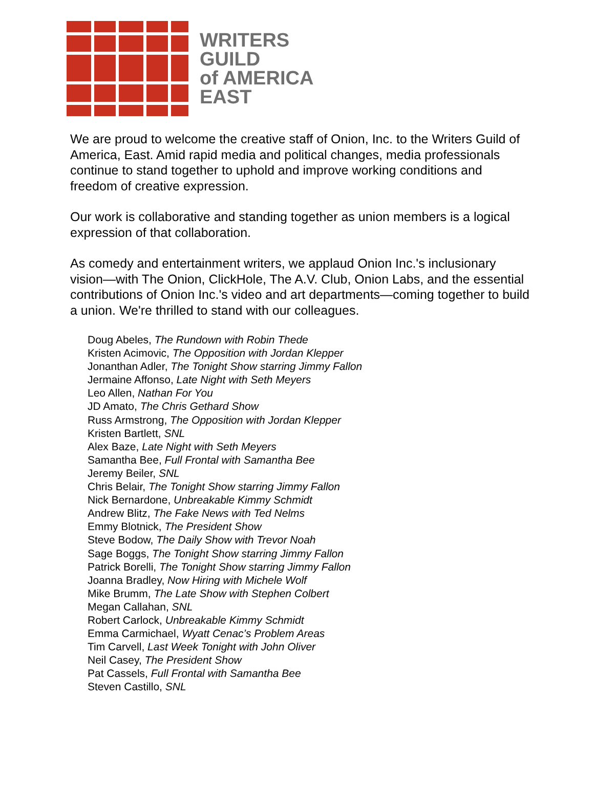WRITERS
GUILD
of AMERICA
EAST
We are proud to welcome the creative staff of Onion, Inc. to the Writers Guild of America, East. Amid rapid media and political changes, media professionals continue to stand together to uphold and improve working conditions and freedom of creative expression.
Our work is collaborative and standing together as union members is a logical expression of that collaboration.
As comedy and entertainment writers, we applaud Onion Inc.'s inclusionary vision—with The Onion, ClickHole, The A.V. Club, Onion Labs, and the essential contributions of Onion Inc.'s video and art departments—coming together to build a union. We're thrilled to stand with our colleagues.
Doug Abeles, The Rundown with Robin Thede
Kristen Acimovic, The Opposition with Jordan Klepper
Jonanthan Adler, The Tonight Show starring Jimmy Fallon
Jermaine Affonso, Late Night with Seth Meyers
Leo Allen, Nathan For You
JD Amato, The Chris Gethard Show
Russ Armstrong, The Opposition with Jordan Klepper
Kristen Bartlett, SNL
Alex Baze, Late Night with Seth Meyers
Samantha Bee, Full Frontal with Samantha Bee
Jeremy Beiler, SNL
Chris Belair, The Tonight Show starring Jimmy Fallon
Nick Bernardone, Unbreakable Kimmy Schmidt
Andrew Blitz, The Fake News with Ted Nelms
Emmy Blotnick, The President Show
Steve Bodow, The Daily Show with Trevor Noah
Sage Boggs, The Tonight Show starring Jimmy Fallon
Patrick Borelli, The Tonight Show starring Jimmy Fallon
Joanna Bradley, Now Hiring with Michele Wolf
Mike Brumm, The Late Show with Stephen Colbert
Megan Callahan, SNL
Robert Carlock, Unbreakable Kimmy Schmidt
Emma Carmichael, Wyatt Cenac’s Problem Areas
Tim Carvell, Last Week Tonight with John Oliver
Neil Casey, The President Show
Pat Cassels, Full Frontal with Samantha Bee
Steven Castillo, SNL